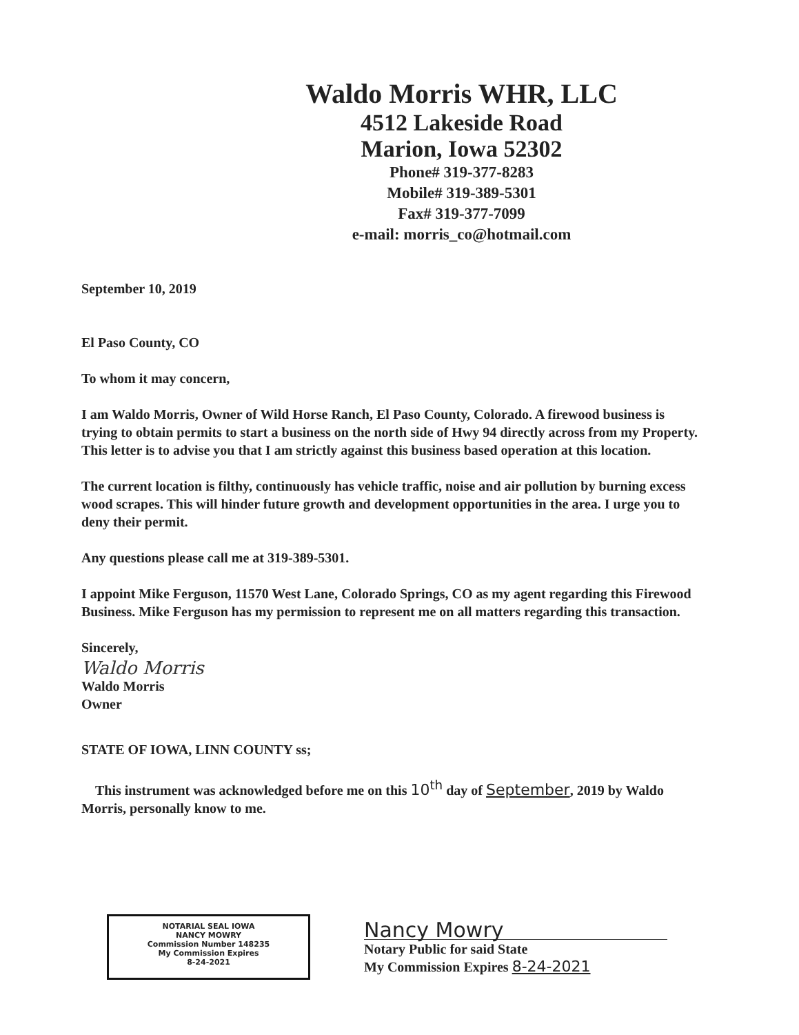Waldo Morris WHR, LLC
4512 Lakeside Road
Marion, Iowa 52302
Phone# 319-377-8283
Mobile# 319-389-5301
Fax# 319-377-7099
e-mail: morris_co@hotmail.com
September 10, 2019
El Paso County, CO
To whom it may concern,
I am Waldo Morris, Owner of Wild Horse Ranch, El Paso County, Colorado. A firewood business is trying to obtain permits to start a business on the north side of Hwy 94 directly across from my Property. This letter is to advise you that I am strictly against this business based operation at this location.
The current location is filthy, continuously has vehicle traffic, noise and air pollution by burning excess wood scrapes. This will hinder future growth and development opportunities in the area. I urge you to deny their permit.
Any questions please call me at 319-389-5301.
I appoint Mike Ferguson, 11570 West Lane, Colorado Springs, CO as my agent regarding this Firewood Business. Mike Ferguson has my permission to represent me on all matters regarding this transaction.
Sincerely,
Waldo Morris
Waldo Morris
Owner
STATE OF IOWA, LINN COUNTY ss;
This instrument was acknowledged before me on this 10<sup>th</sup> day of September, 2019 by Waldo Morris, personally know to me.
Nancy Mowry
Notary Public for said State
My Commission Expires 8-24-2021
NOTARIAL SEAL IOWA
NANCY MOWRY
Commission Number 148235
My Commission Expires
8-24-2021